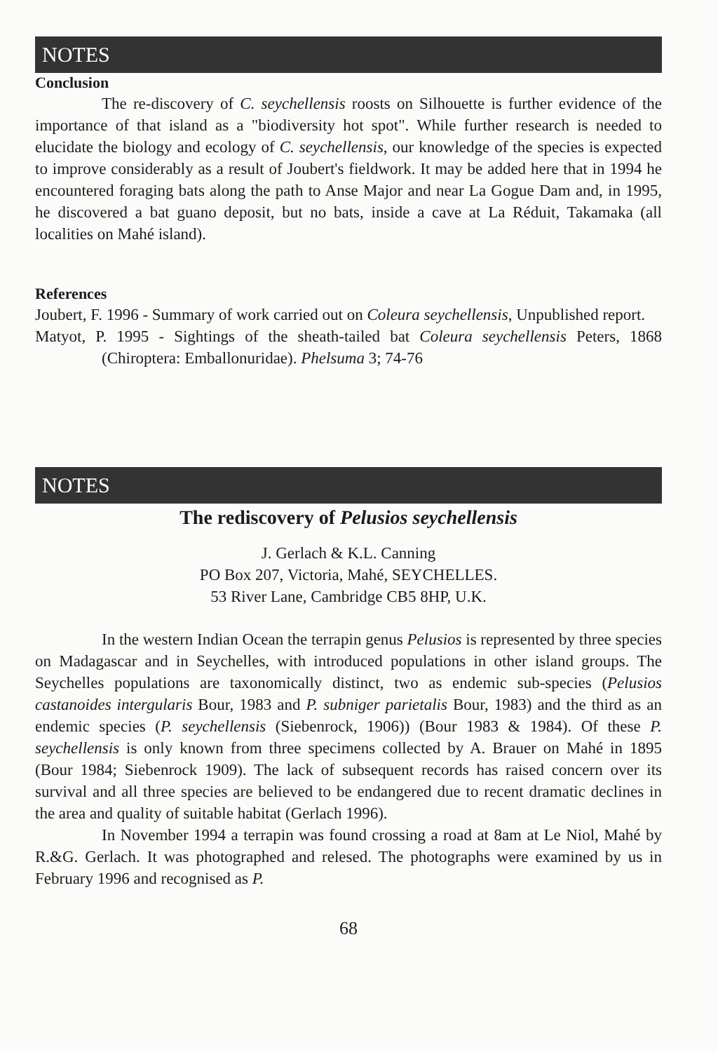NOTES
Conclusion
The re-discovery of C. seychellensis roosts on Silhouette is further evidence of the importance of that island as a "biodiversity hot spot". While further research is needed to elucidate the biology and ecology of C. seychellensis, our knowledge of the species is expected to improve considerably as a result of Joubert's fieldwork. It may be added here that in 1994 he encountered foraging bats along the path to Anse Major and near La Gogue Dam and, in 1995, he discovered a bat guano deposit, but no bats, inside a cave at La Réduit, Takamaka (all localities on Mahé island).
References
Joubert, F. 1996 - Summary of work carried out on Coleura seychellensis, Unpublished report.
Matyot, P. 1995 - Sightings of the sheath-tailed bat Coleura seychellensis Peters, 1868 (Chiroptera: Emballonuridae). Phelsuma 3; 74-76
NOTES
The rediscovery of Pelusios seychellensis
J. Gerlach & K.L. Canning
PO Box 207, Victoria, Mahé, SEYCHELLES.
53 River Lane, Cambridge CB5 8HP, U.K.
In the western Indian Ocean the terrapin genus Pelusios is represented by three species on Madagascar and in Seychelles, with introduced populations in other island groups. The Seychelles populations are taxonomically distinct, two as endemic sub-species (Pelusios castanoides intergularis Bour, 1983 and P. subniger parietalis Bour, 1983) and the third as an endemic species (P. seychellensis (Siebenrock, 1906)) (Bour 1983 & 1984). Of these P. seychellensis is only known from three specimens collected by A. Brauer on Mahé in 1895 (Bour 1984; Siebenrock 1909). The lack of subsequent records has raised concern over its survival and all three species are believed to be endangered due to recent dramatic declines in the area and quality of suitable habitat (Gerlach 1996).
In November 1994 a terrapin was found crossing a road at 8am at Le Niol, Mahé by R.&G. Gerlach. It was photographed and relesed. The photographs were examined by us in February 1996 and recognised as P.
68